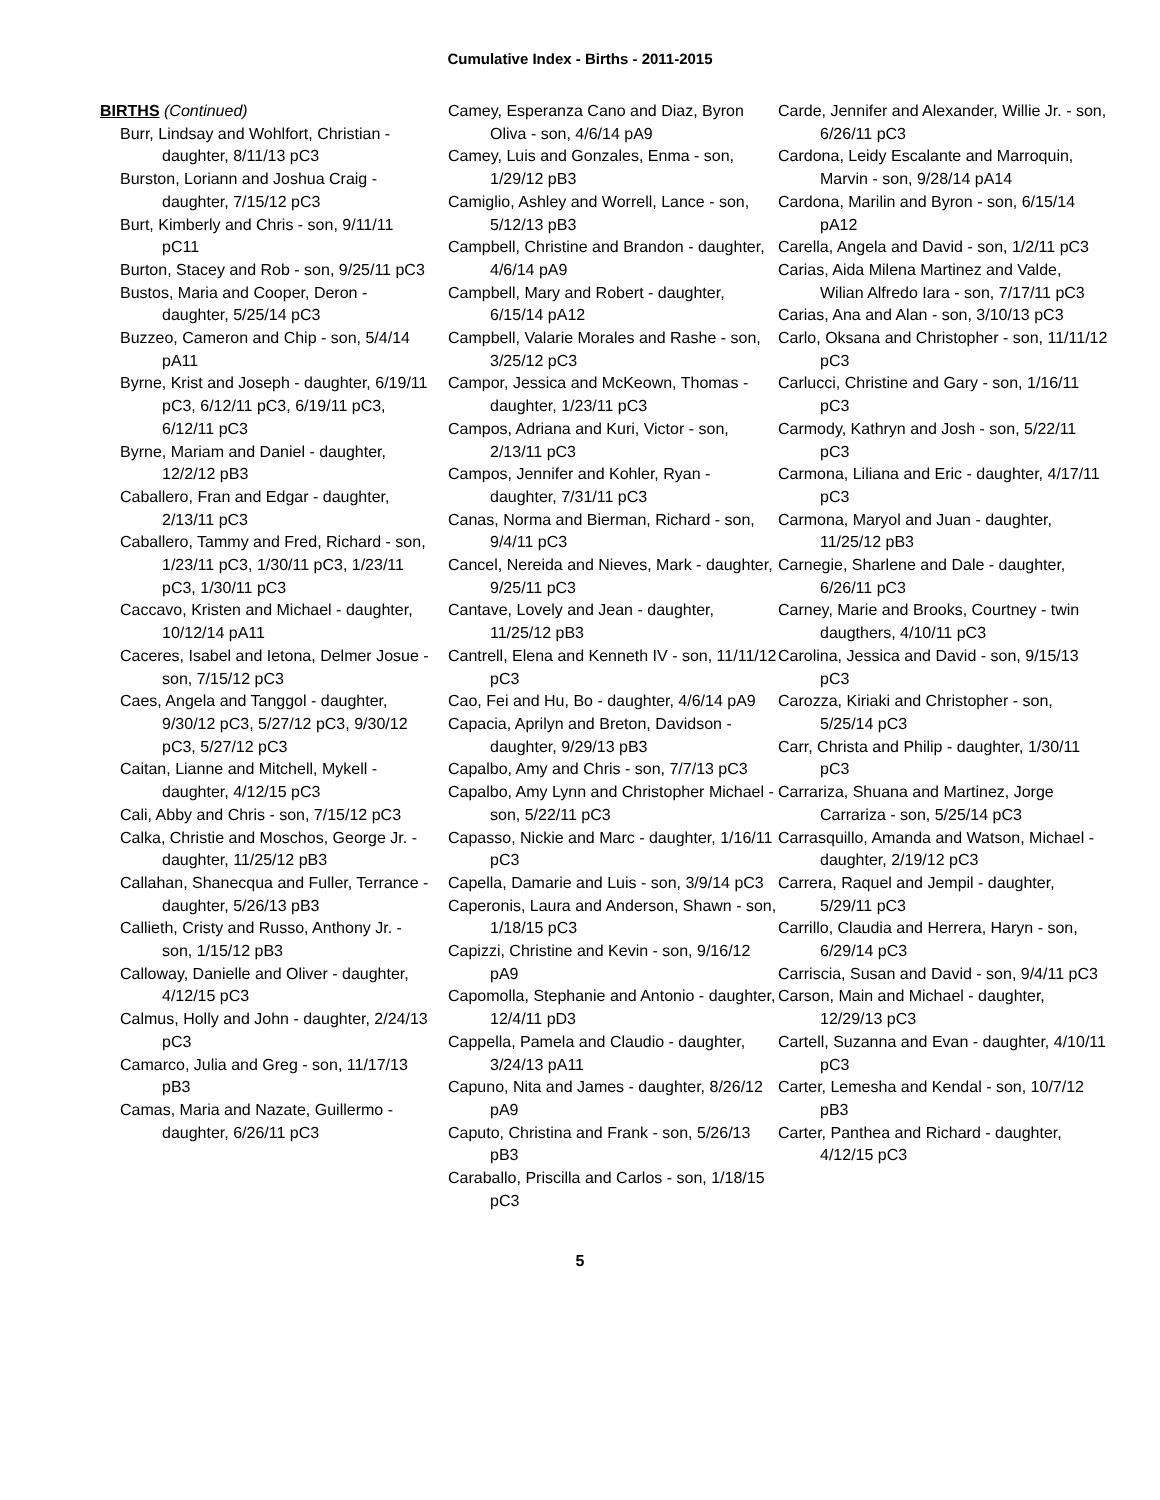Cumulative Index - Births - 2011-2015
BIRTHS (Continued)
Burr, Lindsay and Wohlfort, Christian - daughter, 8/11/13 pC3
Burston, Loriann and Joshua Craig - daughter, 7/15/12 pC3
Burt, Kimberly and Chris - son, 9/11/11 pC11
Burton, Stacey and Rob - son, 9/25/11 pC3
Bustos, Maria and Cooper, Deron - daughter, 5/25/14 pC3
Buzzeo, Cameron and Chip - son, 5/4/14 pA11
Byrne, Krist and Joseph - daughter, 6/19/11 pC3, 6/12/11 pC3, 6/19/11 pC3, 6/12/11 pC3
Byrne, Mariam and Daniel - daughter, 12/2/12 pB3
Caballero, Fran and Edgar - daughter, 2/13/11 pC3
Caballero, Tammy and Fred, Richard - son, 1/23/11 pC3, 1/30/11 pC3, 1/23/11 pC3, 1/30/11 pC3
Caccavo, Kristen and Michael - daughter, 10/12/14 pA11
Caceres, Isabel and Ietona, Delmer Josue - son, 7/15/12 pC3
Caes, Angela and Tanggol - daughter, 9/30/12 pC3, 5/27/12 pC3, 9/30/12 pC3, 5/27/12 pC3
Caitan, Lianne and Mitchell, Mykell - daughter, 4/12/15 pC3
Cali, Abby and Chris - son, 7/15/12 pC3
Calka, Christie and Moschos, George Jr. - daughter, 11/25/12 pB3
Callahan, Shanecqua and Fuller, Terrance - daughter, 5/26/13 pB3
Callieth, Cristy and Russo, Anthony Jr. - son, 1/15/12 pB3
Calloway, Danielle and Oliver - daughter, 4/12/15 pC3
Calmus, Holly and John - daughter, 2/24/13 pC3
Camarco, Julia and Greg - son, 11/17/13 pB3
Camas, Maria and Nazate, Guillermo - daughter, 6/26/11 pC3
Camey, Esperanza Cano and Diaz, Byron Oliva - son, 4/6/14 pA9
Camey, Luis and Gonzales, Enma - son, 1/29/12 pB3
Camiglio, Ashley and Worrell, Lance - son, 5/12/13 pB3
Campbell, Christine and Brandon - daughter, 4/6/14 pA9
Campbell, Mary and Robert - daughter, 6/15/14 pA12
Campbell, Valarie Morales and Rashe - son, 3/25/12 pC3
Campor, Jessica and McKeown, Thomas - daughter, 1/23/11 pC3
Campos, Adriana and Kuri, Victor - son, 2/13/11 pC3
Campos, Jennifer and Kohler, Ryan - daughter, 7/31/11 pC3
Canas, Norma and Bierman, Richard - son, 9/4/11 pC3
Cancel, Nereida and Nieves, Mark - daughter, 9/25/11 pC3
Cantave, Lovely and Jean - daughter, 11/25/12 pB3
Cantrell, Elena and Kenneth IV - son, 11/11/12 pC3
Cao, Fei and Hu, Bo - daughter, 4/6/14 pA9
Capacia, Aprilyn and Breton, Davidson - daughter, 9/29/13 pB3
Capalbo, Amy and Chris - son, 7/7/13 pC3
Capalbo, Amy Lynn and Christopher Michael - son, 5/22/11 pC3
Capasso, Nickie and Marc - daughter, 1/16/11 pC3
Capella, Damarie and Luis - son, 3/9/14 pC3
Caperonis, Laura and Anderson, Shawn - son, 1/18/15 pC3
Capizzi, Christine and Kevin - son, 9/16/12 pA9
Capomolla, Stephanie and Antonio - daughter, 12/4/11 pD3
Cappella, Pamela and Claudio - daughter, 3/24/13 pA11
Capuno, Nita and James - daughter, 8/26/12 pA9
Caputo, Christina and Frank - son, 5/26/13 pB3
Caraballo, Priscilla and Carlos - son, 1/18/15 pC3
Carde, Jennifer and Alexander, Willie Jr. - son, 6/26/11 pC3
Cardona, Leidy Escalante and Marroquin, Marvin - son, 9/28/14 pA14
Cardona, Marilin and Byron - son, 6/15/14 pA12
Carella, Angela and David - son, 1/2/11 pC3
Carias, Aida Milena Martinez and Valde, Wilian Alfredo Iara - son, 7/17/11 pC3
Carias, Ana and Alan - son, 3/10/13 pC3
Carlo, Oksana and Christopher - son, 11/11/12 pC3
Carlucci, Christine and Gary - son, 1/16/11 pC3
Carmody, Kathryn and Josh - son, 5/22/11 pC3
Carmona, Liliana and Eric - daughter, 4/17/11 pC3
Carmona, Maryol and Juan - daughter, 11/25/12 pB3
Carnegie, Sharlene and Dale - daughter, 6/26/11 pC3
Carney, Marie and Brooks, Courtney - twin daugthers, 4/10/11 pC3
Carolina, Jessica and David - son, 9/15/13 pC3
Carozza, Kiriaki and Christopher - son, 5/25/14 pC3
Carr, Christa and Philip - daughter, 1/30/11 pC3
Carrariza, Shuana and Martinez, Jorge Carrariza - son, 5/25/14 pC3
Carrasquillo, Amanda and Watson, Michael - daughter, 2/19/12 pC3
Carrera, Raquel and Jempil - daughter, 5/29/11 pC3
Carrillo, Claudia and Herrera, Haryn - son, 6/29/14 pC3
Carriscia, Susan and David - son, 9/4/11 pC3
Carson, Main and Michael - daughter, 12/29/13 pC3
Cartell, Suzanna and Evan - daughter, 4/10/11 pC3
Carter, Lemesha and Kendal - son, 10/7/12 pB3
Carter, Panthea and Richard - daughter, 4/12/15 pC3
5